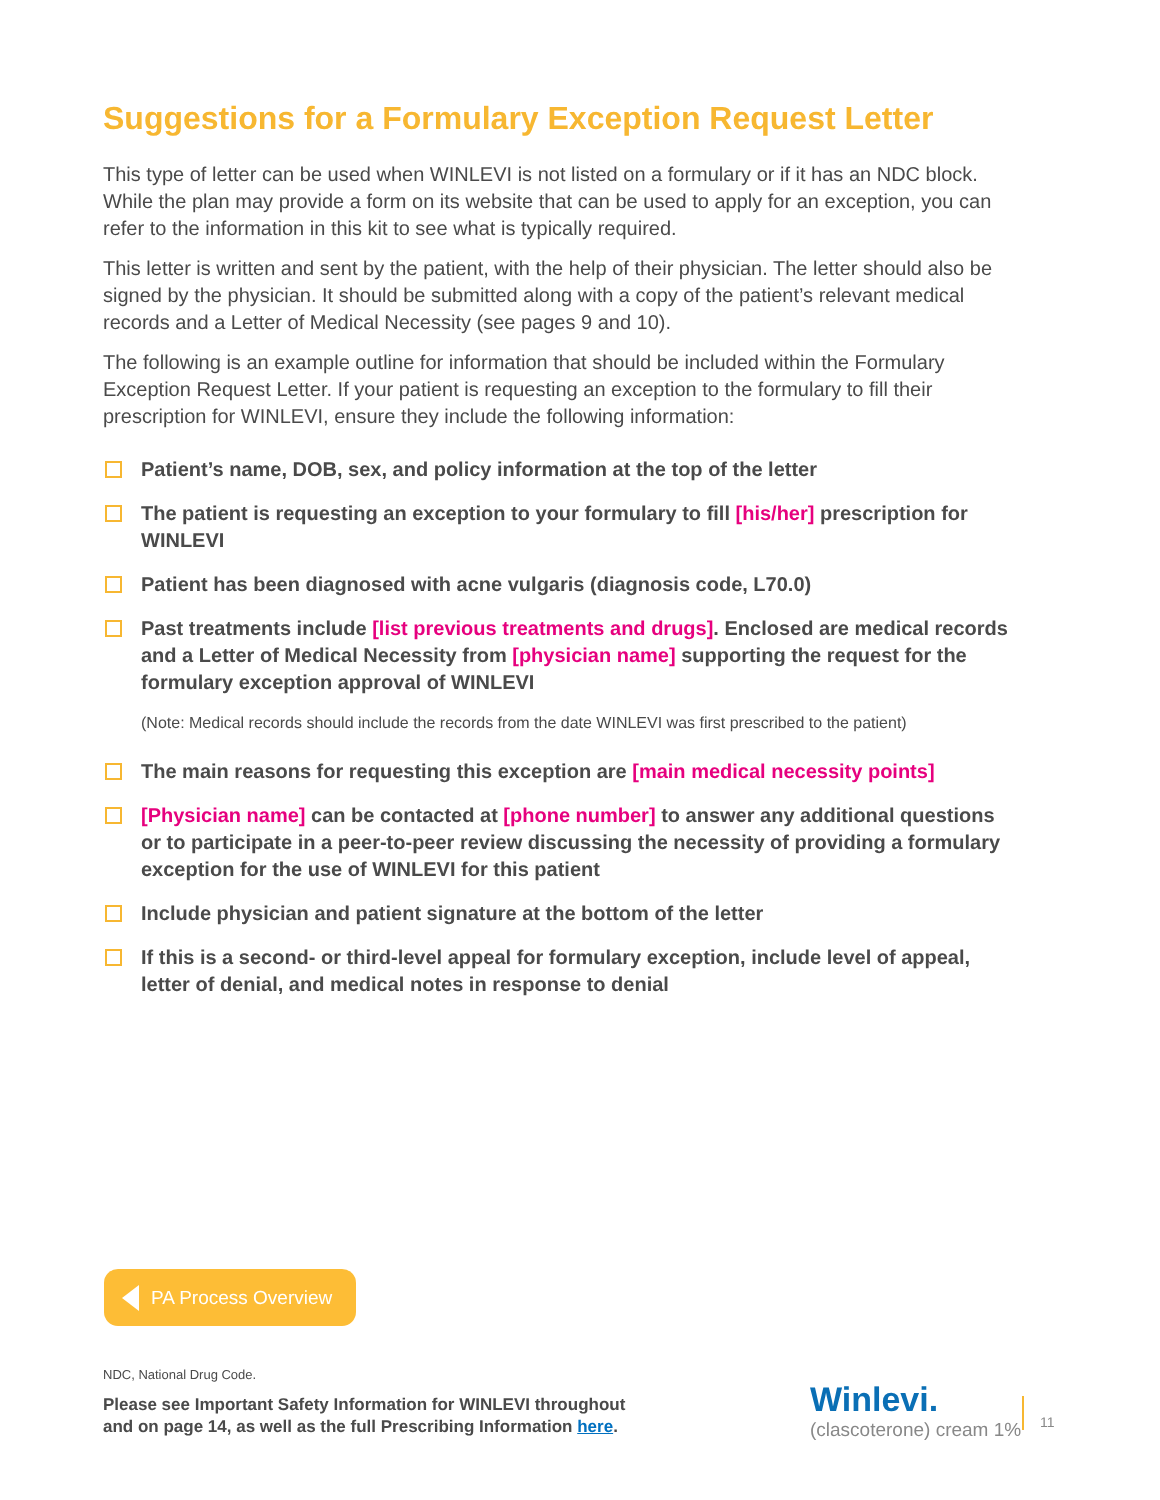Suggestions for a Formulary Exception Request Letter
This type of letter can be used when WINLEVI is not listed on a formulary or if it has an NDC block. While the plan may provide a form on its website that can be used to apply for an exception, you can refer to the information in this kit to see what is typically required.
This letter is written and sent by the patient, with the help of their physician. The letter should also be signed by the physician. It should be submitted along with a copy of the patient’s relevant medical records and a Letter of Medical Necessity (see pages 9 and 10).
The following is an example outline for information that should be included within the Formulary Exception Request Letter. If your patient is requesting an exception to the formulary to fill their prescription for WINLEVI, ensure they include the following information:
Patient’s name, DOB, sex, and policy information at the top of the letter
The patient is requesting an exception to your formulary to fill [his/her] prescription for WINLEVI
Patient has been diagnosed with acne vulgaris (diagnosis code, L70.0)
Past treatments include [list previous treatments and drugs]. Enclosed are medical records and a Letter of Medical Necessity from [physician name] supporting the request for the formulary exception approval of WINLEVI
(Note: Medical records should include the records from the date WINLEVI was first prescribed to the patient)
The main reasons for requesting this exception are [main medical necessity points]
[Physician name] can be contacted at [phone number] to answer any additional questions or to participate in a peer-to-peer review discussing the necessity of providing a formulary exception for the use of WINLEVI for this patient
Include physician and patient signature at the bottom of the letter
If this is a second- or third-level appeal for formulary exception, include level of appeal, letter of denial, and medical notes in response to denial
PA Process Overview
NDC, National Drug Code.
Please see Important Safety Information for WINLEVI throughout
and on page 14, as well as the full Prescribing Information here.
Winlevi.
(clascoterone) cream 1%
11